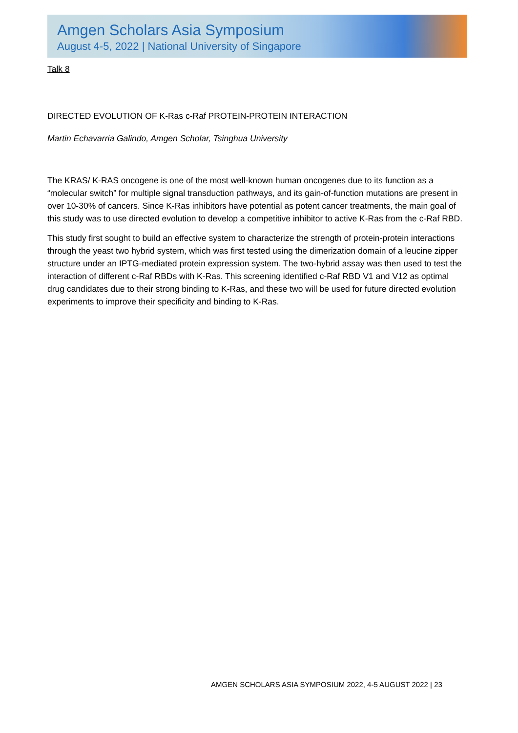Amgen Scholars Asia Symposium
August 4-5, 2022 | National University of Singapore
Talk 8
DIRECTED EVOLUTION OF K-Ras c-Raf PROTEIN-PROTEIN INTERACTION
Martin Echavarria Galindo, Amgen Scholar, Tsinghua University
The KRAS/ K-RAS oncogene is one of the most well-known human oncogenes due to its function as a “molecular switch” for multiple signal transduction pathways, and its gain-of-function mutations are present in over 10-30% of cancers. Since K-Ras inhibitors have potential as potent cancer treatments, the main goal of this study was to use directed evolution to develop a competitive inhibitor to active K-Ras from the c-Raf RBD.
This study first sought to build an effective system to characterize the strength of protein-protein interactions through the yeast two hybrid system, which was first tested using the dimerization domain of a leucine zipper structure under an IPTG-mediated protein expression system. The two-hybrid assay was then used to test the interaction of different c-Raf RBDs with K-Ras. This screening identified c-Raf RBD V1 and V12 as optimal drug candidates due to their strong binding to K-Ras, and these two will be used for future directed evolution experiments to improve their specificity and binding to K-Ras.
AMGEN SCHOLARS ASIA SYMPOSIUM 2022, 4-5 AUGUST 2022 | 23